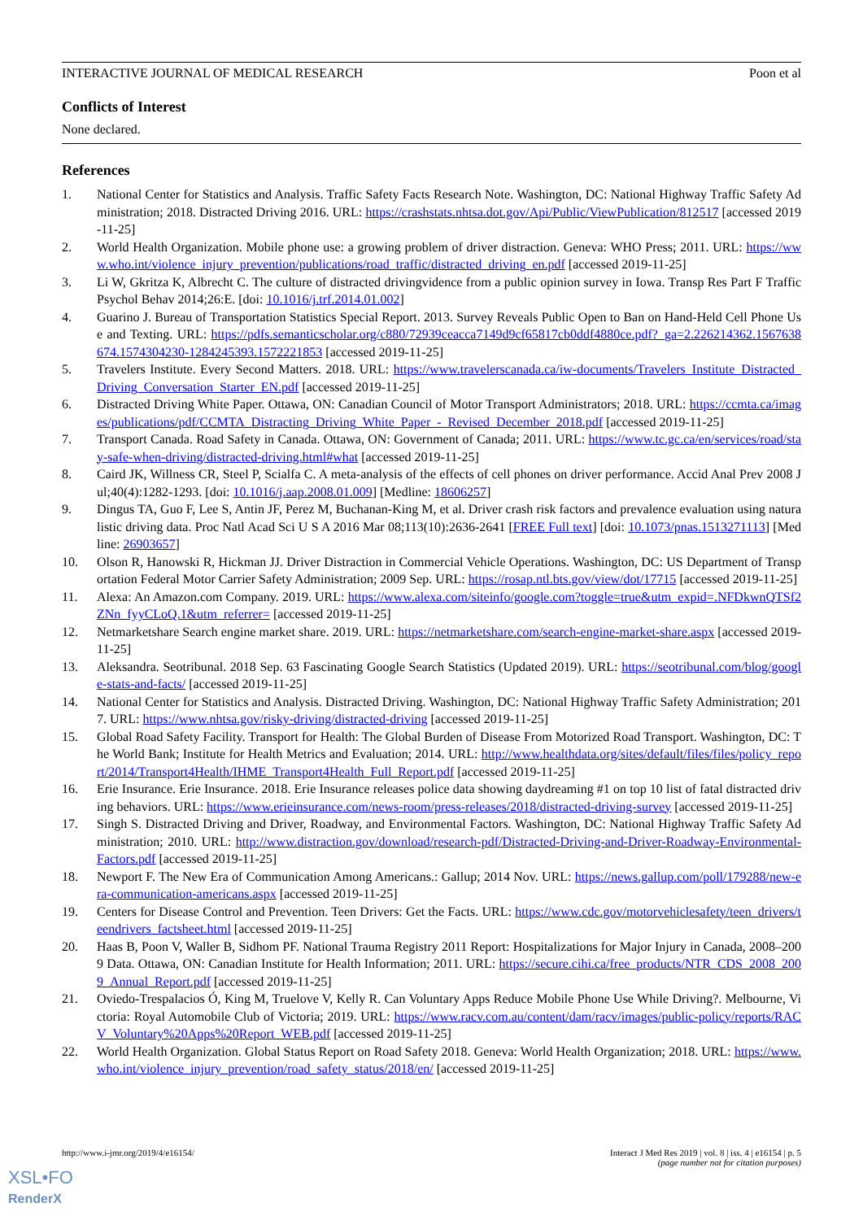INTERACTIVE JOURNAL OF MEDICAL RESEARCH Poon et al
Conflicts of Interest
None declared.
References
1. National Center for Statistics and Analysis. Traffic Safety Facts Research Note. Washington, DC: National Highway Traffic Safety Administration; 2018. Distracted Driving 2016. URL: https://crashstats.nhtsa.dot.gov/Api/Public/ViewPublication/812517 [accessed 2019-11-25]
2. World Health Organization. Mobile phone use: a growing problem of driver distraction. Geneva: WHO Press; 2011. URL: https://www.who.int/violence_injury_prevention/publications/road_traffic/distracted_driving_en.pdf [accessed 2019-11-25]
3. Li W, Gkritza K, Albrecht C. The culture of distracted drivingvidence from a public opinion survey in Iowa. Transp Res Part F Traffic Psychol Behav 2014;26:E. [doi: 10.1016/j.trf.2014.01.002]
4. Guarino J. Bureau of Transportation Statistics Special Report. 2013. Survey Reveals Public Open to Ban on Hand-Held Cell Phone Use and Texting. URL: https://pdfs.semanticscholar.org/c880/72939ceacca7149d9cf65817cb0ddf4880ce.pdf?_ga=2.226214362.1567638674.1574304230-1284245393.1572221853 [accessed 2019-11-25]
5. Travelers Institute. Every Second Matters. 2018. URL: https://www.travelerscanada.ca/iw-documents/Travelers_Institute_Distracted_Driving_Conversation_Starter_EN.pdf [accessed 2019-11-25]
6. Distracted Driving White Paper. Ottawa, ON: Canadian Council of Motor Transport Administrators; 2018. URL: https://ccmta.ca/images/publications/pdf/CCMTA_Distracting_Driving_White_Paper_-_Revised_December_2018.pdf [accessed 2019-11-25]
7. Transport Canada. Road Safety in Canada. Ottawa, ON: Government of Canada; 2011. URL: https://www.tc.gc.ca/en/services/road/stay-safe-when-driving/distracted-driving.html#what [accessed 2019-11-25]
8. Caird JK, Willness CR, Steel P, Scialfa C. A meta-analysis of the effects of cell phones on driver performance. Accid Anal Prev 2008 Jul;40(4):1282-1293. [doi: 10.1016/j.aap.2008.01.009] [Medline: 18606257]
9. Dingus TA, Guo F, Lee S, Antin JF, Perez M, Buchanan-King M, et al. Driver crash risk factors and prevalence evaluation using naturalistic driving data. Proc Natl Acad Sci U S A 2016 Mar 08;113(10):2636-2641 [FREE Full text] [doi: 10.1073/pnas.1513271113] [Medline: 26903657]
10. Olson R, Hanowski R, Hickman JJ. Driver Distraction in Commercial Vehicle Operations. Washington, DC: US Department of Transportation Federal Motor Carrier Safety Administration; 2009 Sep. URL: https://rosap.ntl.bts.gov/view/dot/17715 [accessed 2019-11-25]
11. Alexa: An Amazon.com Company. 2019. URL: https://www.alexa.com/siteinfo/google.com?toggle=true&utm_expid=.NFDkwnQTSf2ZNn_fyyCLoQ.1&utm_referrer= [accessed 2019-11-25]
12. Netmarketshare Search engine market share. 2019. URL: https://netmarketshare.com/search-engine-market-share.aspx [accessed 2019-11-25]
13. Aleksandra. Seotribunal. 2018 Sep. 63 Fascinating Google Search Statistics (Updated 2019). URL: https://seotribunal.com/blog/google-stats-and-facts/ [accessed 2019-11-25]
14. National Center for Statistics and Analysis. Distracted Driving. Washington, DC: National Highway Traffic Safety Administration; 2017. URL: https://www.nhtsa.gov/risky-driving/distracted-driving [accessed 2019-11-25]
15. Global Road Safety Facility. Transport for Health: The Global Burden of Disease From Motorized Road Transport. Washington, DC: The World Bank; Institute for Health Metrics and Evaluation; 2014. URL: http://www.healthdata.org/sites/default/files/files/policy_report/2014/Transport4Health/IHME_Transport4Health_Full_Report.pdf [accessed 2019-11-25]
16. Erie Insurance. Erie Insurance. 2018. Erie Insurance releases police data showing daydreaming #1 on top 10 list of fatal distracted driving behaviors. URL: https://www.erieinsurance.com/news-room/press-releases/2018/distracted-driving-survey [accessed 2019-11-25]
17. Singh S. Distracted Driving and Driver, Roadway, and Environmental Factors. Washington, DC: National Highway Traffic Safety Administration; 2010. URL: http://www.distraction.gov/download/research-pdf/Distracted-Driving-and-Driver-Roadway-Environmental-Factors.pdf [accessed 2019-11-25]
18. Newport F. The New Era of Communication Among Americans.: Gallup; 2014 Nov. URL: https://news.gallup.com/poll/179288/new-era-communication-americans.aspx [accessed 2019-11-25]
19. Centers for Disease Control and Prevention. Teen Drivers: Get the Facts. URL: https://www.cdc.gov/motorvehiclesafety/teen_drivers/teendrivers_factsheet.html [accessed 2019-11-25]
20. Haas B, Poon V, Waller B, Sidhom PF. National Trauma Registry 2011 Report: Hospitalizations for Major Injury in Canada, 2008–2009 Data. Ottawa, ON: Canadian Institute for Health Information; 2011. URL: https://secure.cihi.ca/free_products/NTR_CDS_2008_2009_Annual_Report.pdf [accessed 2019-11-25]
21. Oviedo-Trespalacios Ó, King M, Truelove V, Kelly R. Can Voluntary Apps Reduce Mobile Phone Use While Driving?. Melbourne, Victoria: Royal Automobile Club of Victoria; 2019. URL: https://www.racv.com.au/content/dam/racv/images/public-policy/reports/RACV_Voluntary%20Apps%20Report_WEB.pdf [accessed 2019-11-25]
22. World Health Organization. Global Status Report on Road Safety 2018. Geneva: World Health Organization; 2018. URL: https://www.who.int/violence_injury_prevention/road_safety_status/2018/en/ [accessed 2019-11-25]
http://www.i-jmr.org/2019/4/e16154/ Interact J Med Res 2019 | vol. 8 | iss. 4 | e16154 | p. 5
(page number not for citation purposes)
XSL•FO
RenderX